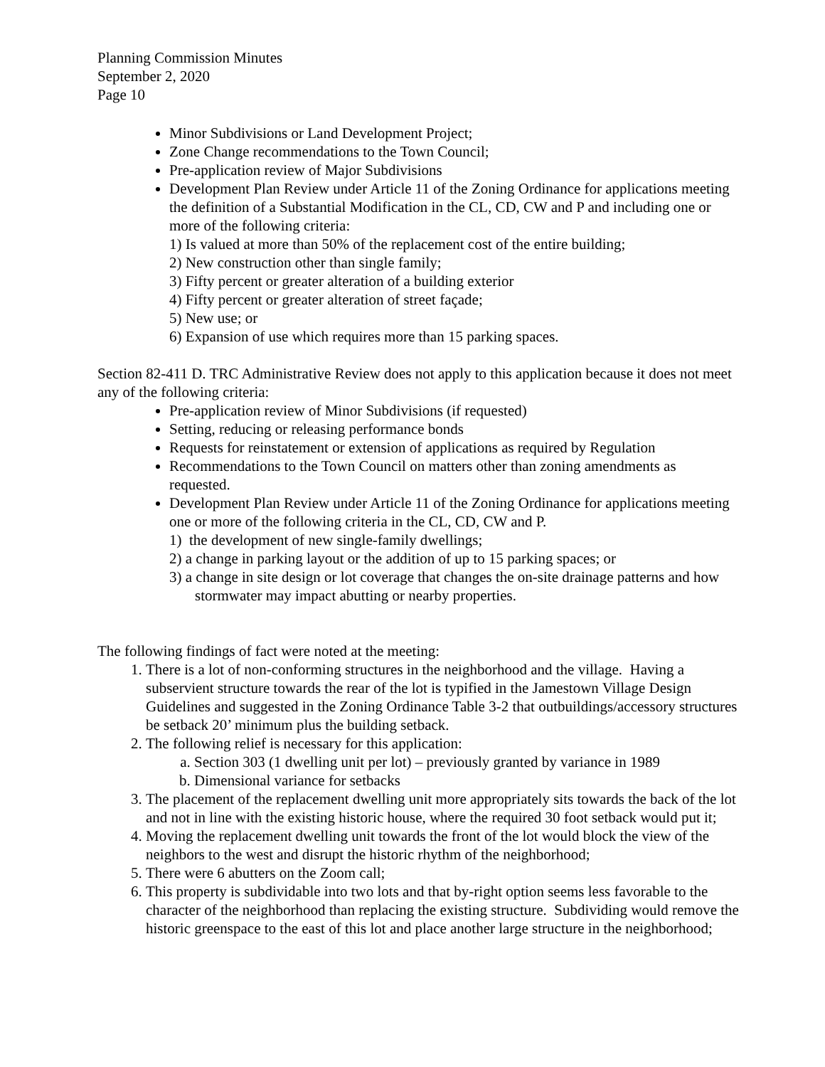Planning Commission Minutes
September 2, 2020
Page 10
Minor Subdivisions or Land Development Project;
Zone Change recommendations to the Town Council;
Pre-application review of Major Subdivisions
Development Plan Review under Article 11 of the Zoning Ordinance for applications meeting the definition of a Substantial Modification in the CL, CD, CW and P and including one or more of the following criteria:
1) Is valued at more than 50% of the replacement cost of the entire building;
2) New construction other than single family;
3) Fifty percent or greater alteration of a building exterior
4) Fifty percent or greater alteration of street façade;
5) New use; or
6) Expansion of use which requires more than 15 parking spaces.
Section 82-411 D. TRC Administrative Review does not apply to this application because it does not meet any of the following criteria:
Pre-application review of Minor Subdivisions (if requested)
Setting, reducing or releasing performance bonds
Requests for reinstatement or extension of applications as required by Regulation
Recommendations to the Town Council on matters other than zoning amendments as requested.
Development Plan Review under Article 11 of the Zoning Ordinance for applications meeting one or more of the following criteria in the CL, CD, CW and P.
1) the development of new single-family dwellings;
2) a change in parking layout or the addition of up to 15 parking spaces; or
3) a change in site design or lot coverage that changes the on-site drainage patterns and how stormwater may impact abutting or nearby properties.
The following findings of fact were noted at the meeting:
1. There is a lot of non-conforming structures in the neighborhood and the village. Having a subservient structure towards the rear of the lot is typified in the Jamestown Village Design Guidelines and suggested in the Zoning Ordinance Table 3-2 that outbuildings/accessory structures be setback 20’ minimum plus the building setback.
2. The following relief is necessary for this application:
a. Section 303 (1 dwelling unit per lot) – previously granted by variance in 1989
b. Dimensional variance for setbacks
3. The placement of the replacement dwelling unit more appropriately sits towards the back of the lot and not in line with the existing historic house, where the required 30 foot setback would put it;
4. Moving the replacement dwelling unit towards the front of the lot would block the view of the neighbors to the west and disrupt the historic rhythm of the neighborhood;
5. There were 6 abutters on the Zoom call;
6. This property is subdividable into two lots and that by-right option seems less favorable to the character of the neighborhood than replacing the existing structure. Subdividing would remove the historic greenspace to the east of this lot and place another large structure in the neighborhood;